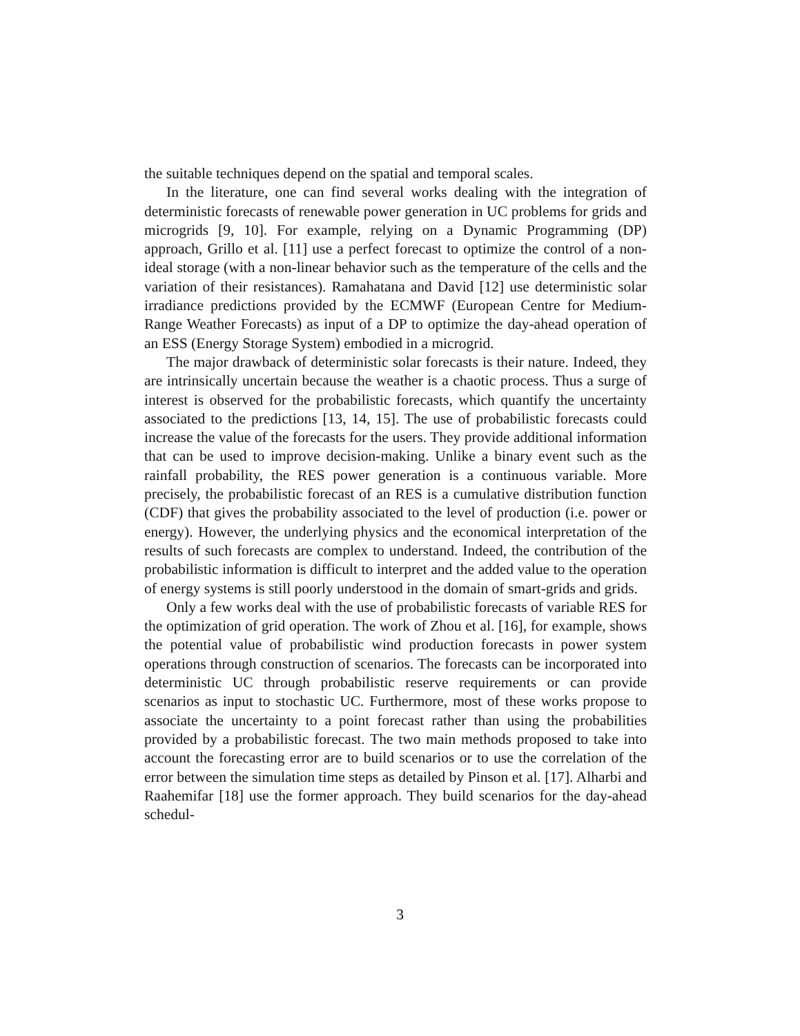the suitable techniques depend on the spatial and temporal scales.
In the literature, one can find several works dealing with the integration of deterministic forecasts of renewable power generation in UC problems for grids and microgrids [9, 10]. For example, relying on a Dynamic Programming (DP) approach, Grillo et al. [11] use a perfect forecast to optimize the control of a non-ideal storage (with a non-linear behavior such as the temperature of the cells and the variation of their resistances). Ramahatana and David [12] use deterministic solar irradiance predictions provided by the ECMWF (European Centre for Medium-Range Weather Forecasts) as input of a DP to optimize the day-ahead operation of an ESS (Energy Storage System) embodied in a microgrid.
The major drawback of deterministic solar forecasts is their nature. Indeed, they are intrinsically uncertain because the weather is a chaotic process. Thus a surge of interest is observed for the probabilistic forecasts, which quantify the uncertainty associated to the predictions [13, 14, 15]. The use of probabilistic forecasts could increase the value of the forecasts for the users. They provide additional information that can be used to improve decision-making. Unlike a binary event such as the rainfall probability, the RES power generation is a continuous variable. More precisely, the probabilistic forecast of an RES is a cumulative distribution function (CDF) that gives the probability associated to the level of production (i.e. power or energy). However, the underlying physics and the economical interpretation of the results of such forecasts are complex to understand. Indeed, the contribution of the probabilistic information is difficult to interpret and the added value to the operation of energy systems is still poorly understood in the domain of smart-grids and grids.
Only a few works deal with the use of probabilistic forecasts of variable RES for the optimization of grid operation. The work of Zhou et al. [16], for example, shows the potential value of probabilistic wind production forecasts in power system operations through construction of scenarios. The forecasts can be incorporated into deterministic UC through probabilistic reserve requirements or can provide scenarios as input to stochastic UC. Furthermore, most of these works propose to associate the uncertainty to a point forecast rather than using the probabilities provided by a probabilistic forecast. The two main methods proposed to take into account the forecasting error are to build scenarios or to use the correlation of the error between the simulation time steps as detailed by Pinson et al. [17]. Alharbi and Raahemifar [18] use the former approach. They build scenarios for the day-ahead schedul-
3